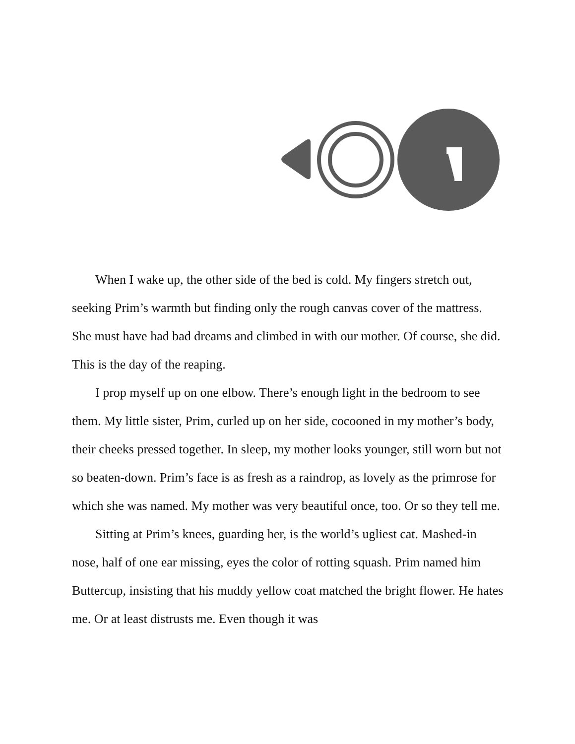When I wake up, the other side of the bed is cold. My fingers stretch out, seeking Prim’s warmth but finding only the rough canvas cover of the mattress. She must have had bad dreams and climbed in with our mother. Of course, she did. This is the day of the reaping.
I prop myself up on one elbow. There’s enough light in the bedroom to see them. My little sister, Prim, curled up on her side, cocooned in my mother’s body, their cheeks pressed together. In sleep, my mother looks younger, still worn but not so beaten-down. Prim’s face is as fresh as a raindrop, as lovely as the primrose for which she was named. My mother was very beautiful once, too. Or so they tell me.
Sitting at Prim’s knees, guarding her, is the world’s ugliest cat. Mashed-in nose, half of one ear missing, eyes the color of rotting squash. Prim named him Buttercup, insisting that his muddy yellow coat matched the bright flower. He hates me. Or at least distrusts me. Even though it was